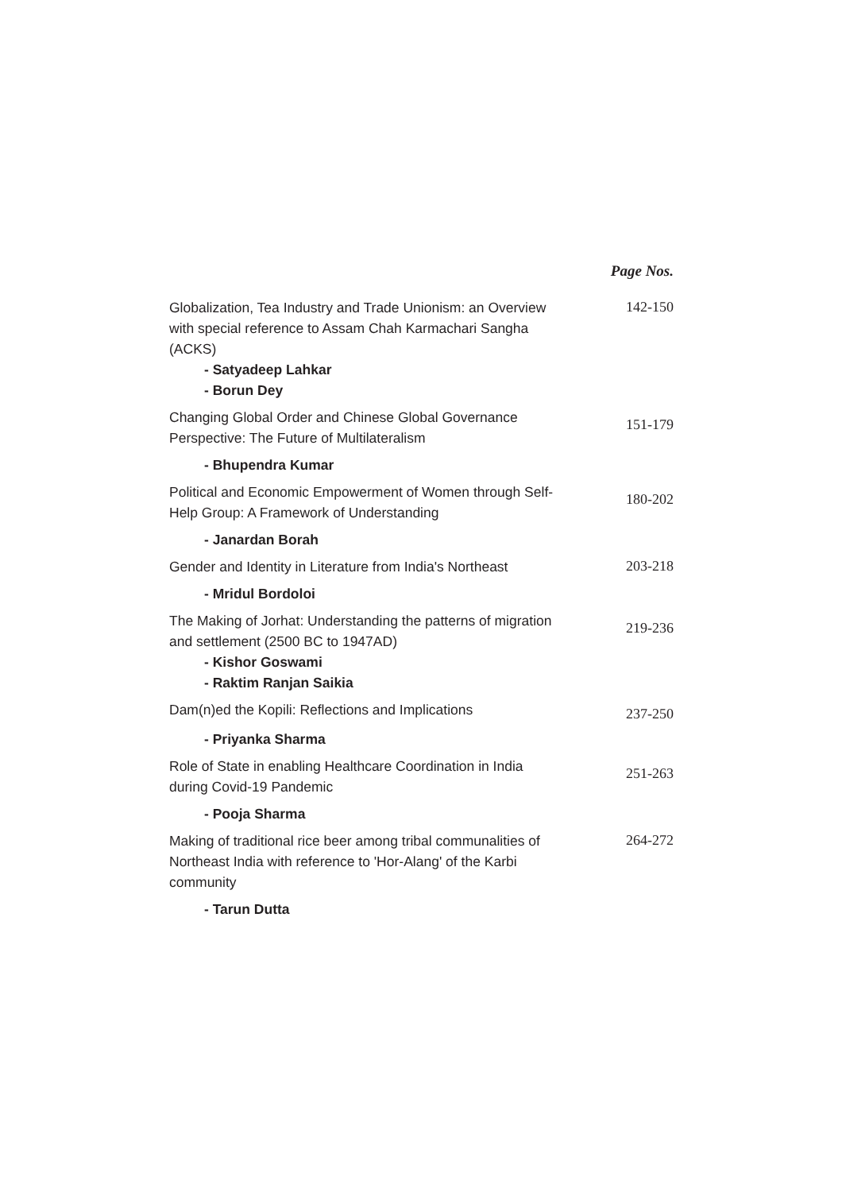Page Nos.
Globalization, Tea Industry and Trade Unionism: an Overview with special reference to Assam Chah Karmachari Sangha (ACKS)
- Satyadeep Lahkar
- Borun Dey
142-150
Changing Global Order and Chinese Global Governance Perspective: The Future of Multilateralism
151-179
- Bhupendra Kumar
Political and Economic Empowerment of Women through Self-Help Group: A Framework of Understanding
180-202
- Janardan Borah
Gender and Identity in Literature from India's Northeast
203-218
- Mridul Bordoloi
The Making of Jorhat: Understanding the patterns of migration and settlement (2500 BC to 1947AD)
- Kishor Goswami
- Raktim Ranjan Saikia
219-236
Dam(n)ed the Kopili: Reflections and Implications
237-250
- Priyanka Sharma
Role of State in enabling Healthcare Coordination in India during Covid-19 Pandemic
251-263
- Pooja Sharma
Making of traditional rice beer among tribal communalities of Northeast India with reference to 'Hor-Alang' of the Karbi community
264-272
- Tarun Dutta